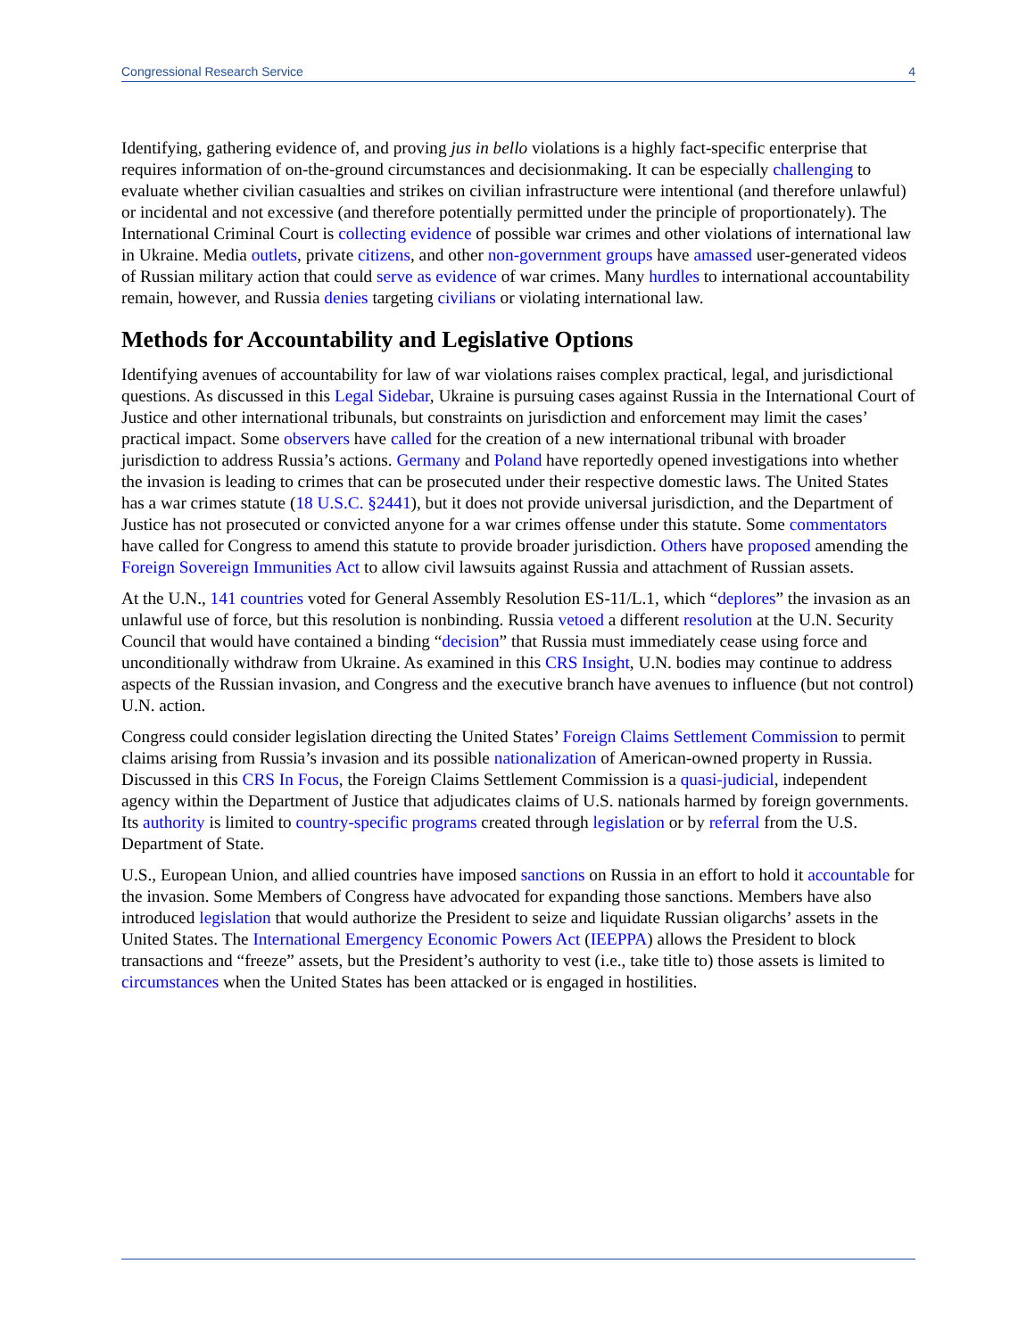Congressional Research Service 4
Identifying, gathering evidence of, and proving jus in bello violations is a highly fact-specific enterprise that requires information of on-the-ground circumstances and decisionmaking. It can be especially challenging to evaluate whether civilian casualties and strikes on civilian infrastructure were intentional (and therefore unlawful) or incidental and not excessive (and therefore potentially permitted under the principle of proportionately). The International Criminal Court is collecting evidence of possible war crimes and other violations of international law in Ukraine. Media outlets, private citizens, and other non-government groups have amassed user-generated videos of Russian military action that could serve as evidence of war crimes. Many hurdles to international accountability remain, however, and Russia denies targeting civilians or violating international law.
Methods for Accountability and Legislative Options
Identifying avenues of accountability for law of war violations raises complex practical, legal, and jurisdictional questions. As discussed in this Legal Sidebar, Ukraine is pursuing cases against Russia in the International Court of Justice and other international tribunals, but constraints on jurisdiction and enforcement may limit the cases’ practical impact. Some observers have called for the creation of a new international tribunal with broader jurisdiction to address Russia’s actions. Germany and Poland have reportedly opened investigations into whether the invasion is leading to crimes that can be prosecuted under their respective domestic laws. The United States has a war crimes statute (18 U.S.C. §2441), but it does not provide universal jurisdiction, and the Department of Justice has not prosecuted or convicted anyone for a war crimes offense under this statute. Some commentators have called for Congress to amend this statute to provide broader jurisdiction. Others have proposed amending the Foreign Sovereign Immunities Act to allow civil lawsuits against Russia and attachment of Russian assets.
At the U.N., 141 countries voted for General Assembly Resolution ES-11/L.1, which “deplores” the invasion as an unlawful use of force, but this resolution is nonbinding. Russia vetoed a different resolution at the U.N. Security Council that would have contained a binding “decision” that Russia must immediately cease using force and unconditionally withdraw from Ukraine. As examined in this CRS Insight, U.N. bodies may continue to address aspects of the Russian invasion, and Congress and the executive branch have avenues to influence (but not control) U.N. action.
Congress could consider legislation directing the United States’ Foreign Claims Settlement Commission to permit claims arising from Russia’s invasion and its possible nationalization of American-owned property in Russia. Discussed in this CRS In Focus, the Foreign Claims Settlement Commission is a quasi-judicial, independent agency within the Department of Justice that adjudicates claims of U.S. nationals harmed by foreign governments. Its authority is limited to country-specific programs created through legislation or by referral from the U.S. Department of State.
U.S., European Union, and allied countries have imposed sanctions on Russia in an effort to hold it accountable for the invasion. Some Members of Congress have advocated for expanding those sanctions. Members have also introduced legislation that would authorize the President to seize and liquidate Russian oligarchs’ assets in the United States. The International Emergency Economic Powers Act (IEEPPA) allows the President to block transactions and “freeze” assets, but the President’s authority to vest (i.e., take title to) those assets is limited to circumstances when the United States has been attacked or is engaged in hostilities.